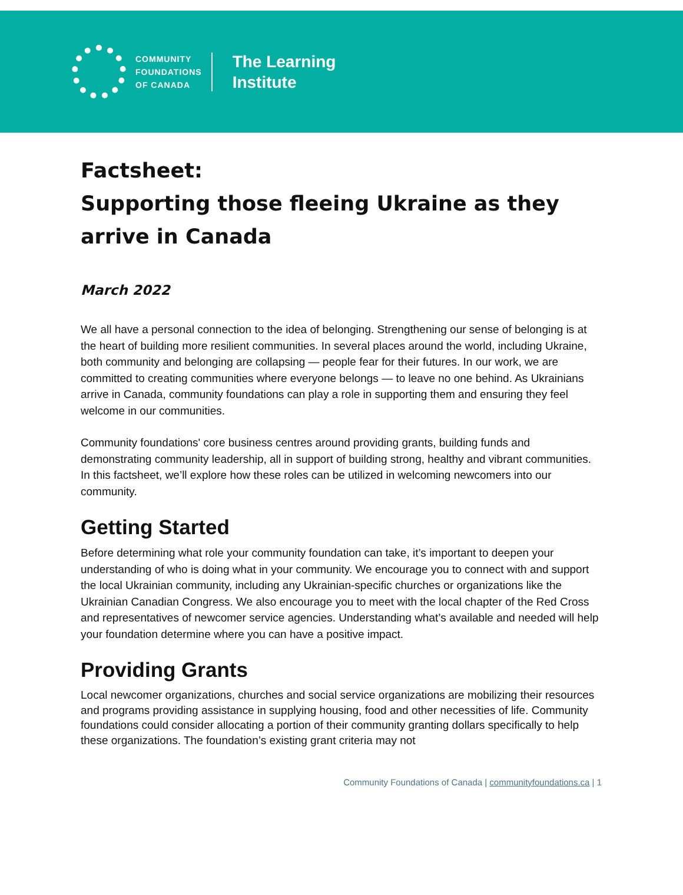COMMUNITY
FOUNDATIONS
OF CANADA
The Learning
Institute
Factsheet:
Supporting those fleeing Ukraine as they arrive in Canada
March 2022
We all have a personal connection to the idea of belonging. Strengthening our sense of belonging is at the heart of building more resilient communities. In several places around the world, including Ukraine, both community and belonging are collapsing — people fear for their futures. In our work, we are committed to creating communities where everyone belongs — to leave no one behind. As Ukrainians arrive in Canada, community foundations can play a role in supporting them and ensuring they feel welcome in our communities.
Community foundations' core business centres around providing grants, building funds and demonstrating community leadership, all in support of building strong, healthy and vibrant communities. In this factsheet, we’ll explore how these roles can be utilized in welcoming newcomers into our community.
Getting Started
Before determining what role your community foundation can take, it’s important to deepen your understanding of who is doing what in your community. We encourage you to connect with and support the local Ukrainian community, including any Ukrainian-specific churches or organizations like the Ukrainian Canadian Congress. We also encourage you to meet with the local chapter of the Red Cross and representatives of newcomer service agencies. Understanding what’s available and needed will help your foundation determine where you can have a positive impact.
Providing Grants
Local newcomer organizations, churches and social service organizations are mobilizing their resources and programs providing assistance in supplying housing, food and other necessities of life. Community foundations could consider allocating a portion of their community granting dollars specifically to help these organizations. The foundation’s existing grant criteria may not
Community Foundations of Canada | communityfoundations.ca | 1